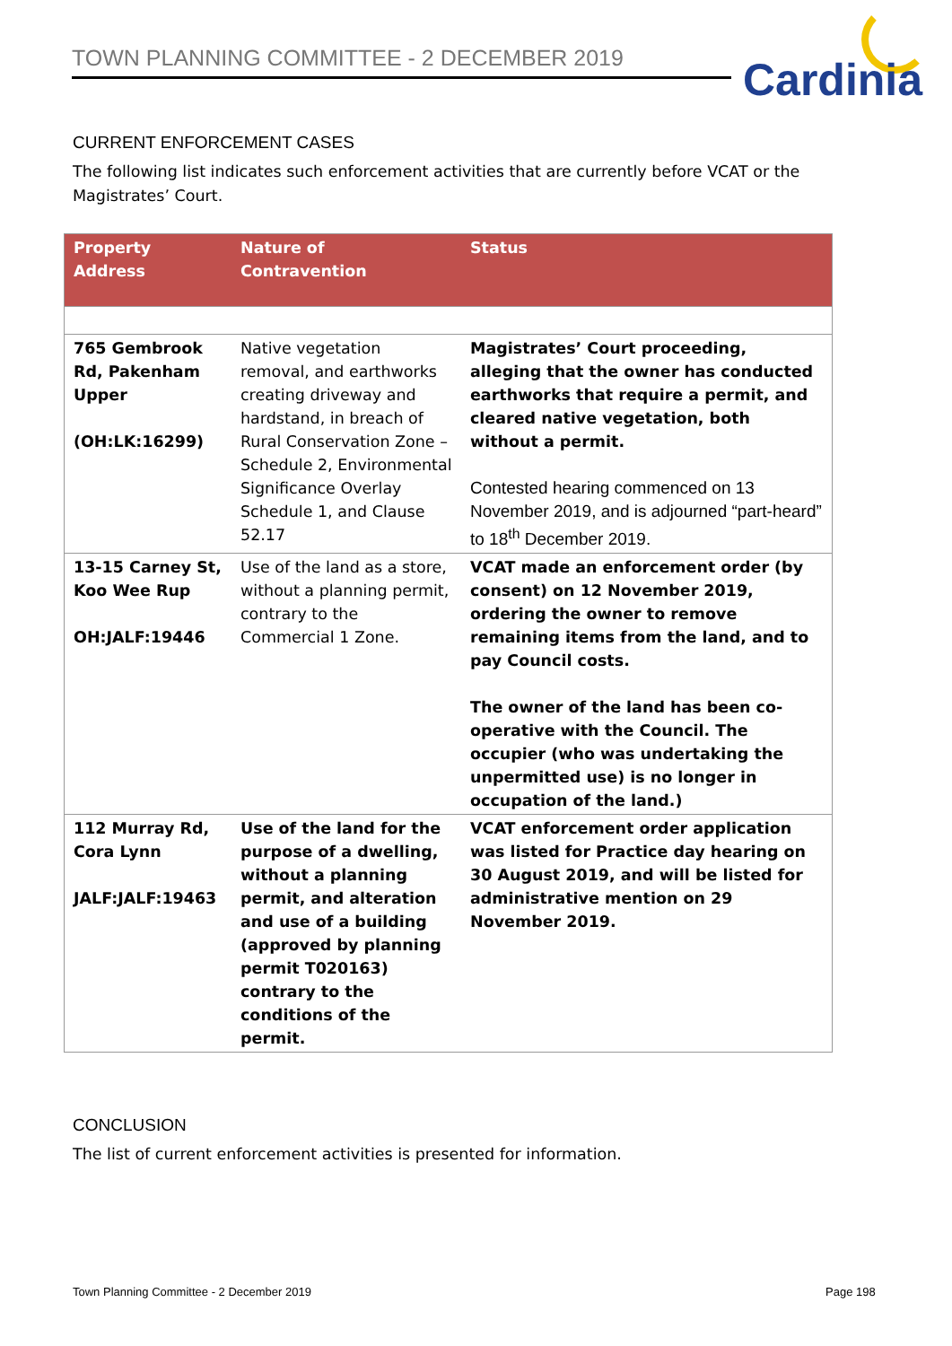TOWN PLANNING COMMITTEE - 2 DECEMBER 2019 Cardinia
CURRENT ENFORCEMENT CASES
The following list indicates such enforcement activities that are currently before VCAT or the Magistrates’ Court.
| Property Address | Nature of Contravention | Status |
| --- | --- | --- |
| 765 Gembrook Rd, Pakenham Upper (OH:LK:16299) | Native vegetation removal, and earthworks creating driveway and hardstand, in breach of Rural Conservation Zone – Schedule 2, Environmental Significance Overlay Schedule 1, and Clause 52.17 | Magistrates’ Court proceeding, alleging that the owner has conducted earthworks that require a permit, and cleared native vegetation, both without a permit. Contested hearing commenced on 13 November 2019, and is adjourned “part-heard” to 18<sup>th</sup> December 2019. |
| 13-15 Carney St, Koo Wee Rup OH:JALF:19446 | Use of the land as a store, without a planning permit, contrary to the Commercial 1 Zone. | VCAT made an enforcement order (by consent) on 12 November 2019, ordering the owner to remove remaining items from the land, and to pay Council costs. The owner of the land has been co-operative with the Council. The occupier (who was undertaking the unpermitted use) is no longer in occupation of the land.) |
| 112 Murray Rd, Cora Lynn JALF:JALF:19463 | Use of the land for the purpose of a dwelling, without a planning permit, and alteration and use of a building (approved by planning permit T020163) contrary to the conditions of the permit. | VCAT enforcement order application was listed for Practice day hearing on 30 August 2019, and will be listed for administrative mention on 29 November 2019. |
CONCLUSION
The list of current enforcement activities is presented for information.
Town Planning Committee - 2 December 2019
Page 198